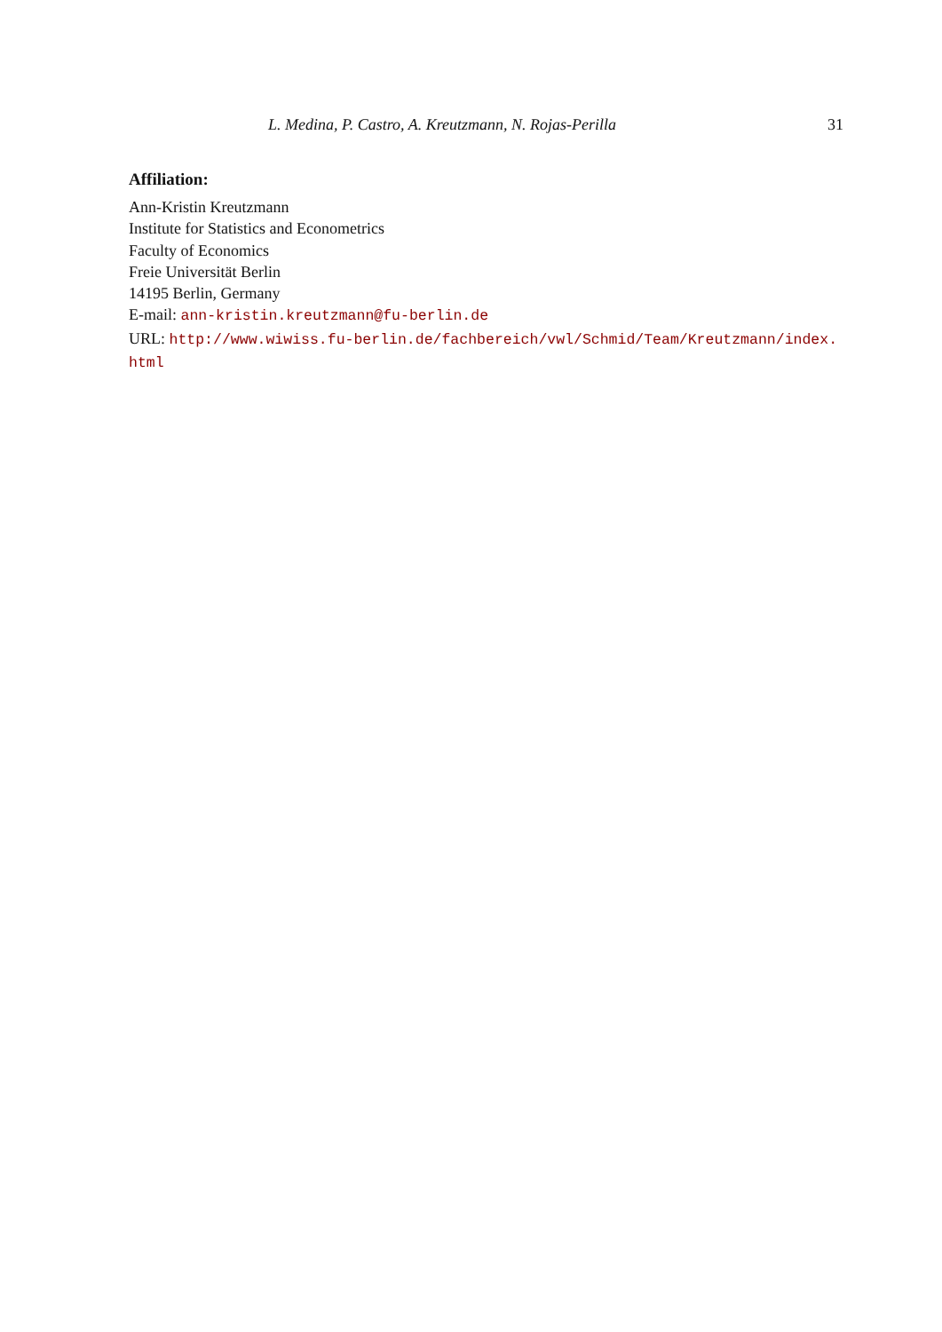L. Medina, P. Castro, A. Kreutzmann, N. Rojas-Perilla 31
Affiliation:
Ann-Kristin Kreutzmann
Institute for Statistics and Econometrics
Faculty of Economics
Freie Universität Berlin
14195 Berlin, Germany
E-mail: ann-kristin.kreutzmann@fu-berlin.de
URL: http://www.wiwiss.fu-berlin.de/fachbereich/vwl/Schmid/Team/Kreutzmann/index.
html